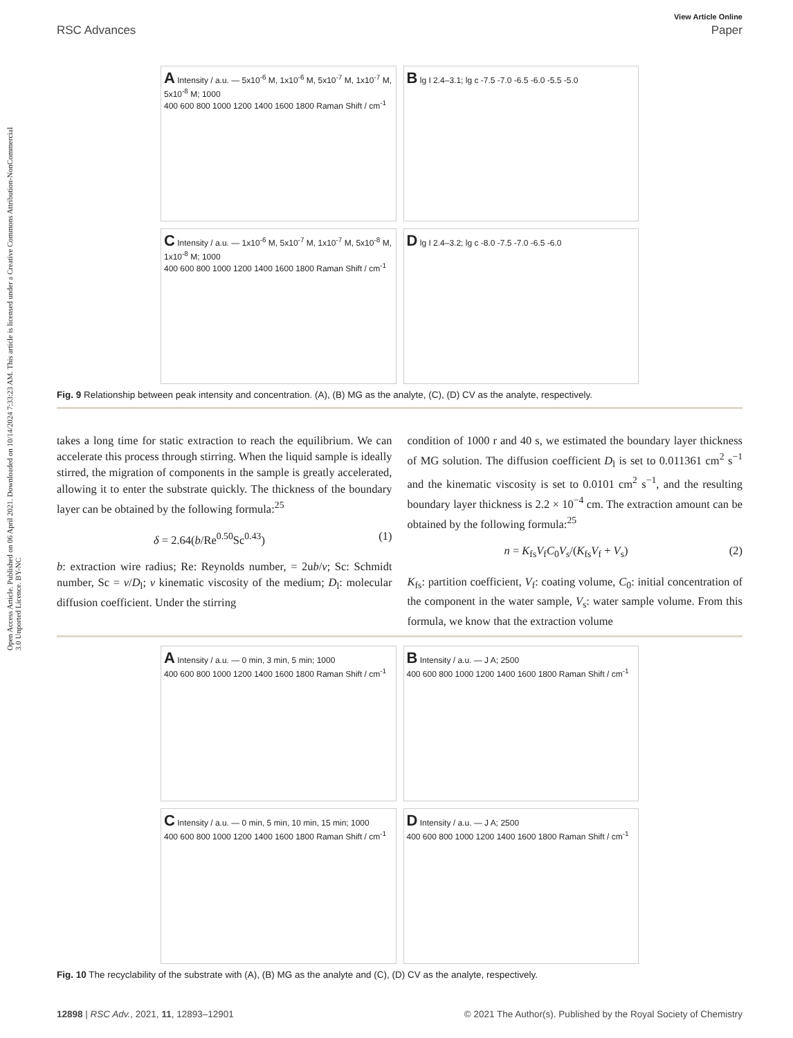Open Access Article. Published on 06 April 2021. Downloaded on 10/14/2024 7:33:23 AM. This article is licensed under a Creative Commons Attribution-NonCommercial 3.0 Unported Licence. BY-NC
View Article Online
RSC Advances Paper
A Intensity / a.u. — 5x10<sup>-6</sup> M, 1x10<sup>-6</sup> M, 5x10<sup>-7</sup> M, 1x10<sup>-7</sup> M, 5x10<sup>-8</sup> M; 1000
400 600 800 1000 1200 1400 1600 1800 Raman Shift / cm<sup>-1</sup>
B lg I 2.4–3.1; lg c -7.5 -7.0 -6.5 -6.0 -5.5 -5.0
C Intensity / a.u. — 1x10<sup>-6</sup> M, 5x10<sup>-7</sup> M, 1x10<sup>-7</sup> M, 5x10<sup>-8</sup> M, 1x10<sup>-8</sup> M; 1000
400 600 800 1000 1200 1400 1600 1800 Raman Shift / cm<sup>-1</sup>
D lg I 2.4–3.2; lg c -8.0 -7.5 -7.0 -6.5 -6.0
Fig. 9 Relationship between peak intensity and concentration. (A), (B) MG as the analyte, (C), (D) CV as the analyte, respectively.
takes a long time for static extraction to reach the equilibrium. We can accelerate this process through stirring. When the liquid sample is ideally stirred, the migration of components in the sample is greatly accelerated, allowing it to enter the substrate quickly. The thickness of the boundary layer can be obtained by the following formula:<sup>25</sup>
δ = 2.64(b/Re<sup>0.50</sup>Sc<sup>0.43</sup>) (1)
b: extraction wire radius; Re: Reynolds number, = 2ub/ν; Sc: Schmidt number, Sc = ν/D<sub>l</sub>; ν kinematic viscosity of the medium; D<sub>l</sub>: molecular diffusion coefficient. Under the stirring
condition of 1000 r and 40 s, we estimated the boundary layer thickness of MG solution. The diffusion coefficient D<sub>l</sub> is set to 0.011361 cm<sup>2</sup> s<sup>−1</sup> and the kinematic viscosity is set to 0.0101 cm<sup>2</sup> s<sup>−1</sup>, and the resulting boundary layer thickness is 2.2 × 10<sup>−4</sup> cm. The extraction amount can be obtained by the following formula:<sup>25</sup>
n = K<sub>fs</sub>V<sub>f</sub>C<sub>0</sub>V<sub>s</sub>/(K<sub>fs</sub>V<sub>f</sub> + V<sub>s</sub>) (2)
K<sub>fs</sub>: partition coefficient, V<sub>f</sub>: coating volume, C<sub>0</sub>: initial concentration of the component in the water sample, V<sub>s</sub>: water sample volume. From this formula, we know that the extraction volume
A Intensity / a.u. — 0 min, 3 min, 5 min; 1000
400 600 800 1000 1200 1400 1600 1800 Raman Shift / cm<sup>-1</sup>
B Intensity / a.u. — J A; 2500
400 600 800 1000 1200 1400 1600 1800 Raman Shift / cm<sup>-1</sup>
C Intensity / a.u. — 0 min, 5 min, 10 min, 15 min; 1000
400 600 800 1000 1200 1400 1600 1800 Raman Shift / cm<sup>-1</sup>
D Intensity / a.u. — J A; 2500
400 600 800 1000 1200 1400 1600 1800 Raman Shift / cm<sup>-1</sup>
Fig. 10 The recyclability of the substrate with (A), (B) MG as the analyte and (C), (D) CV as the analyte, respectively.
12898 | RSC Adv., 2021, 11, 12893–12901 © 2021 The Author(s). Published by the Royal Society of Chemistry